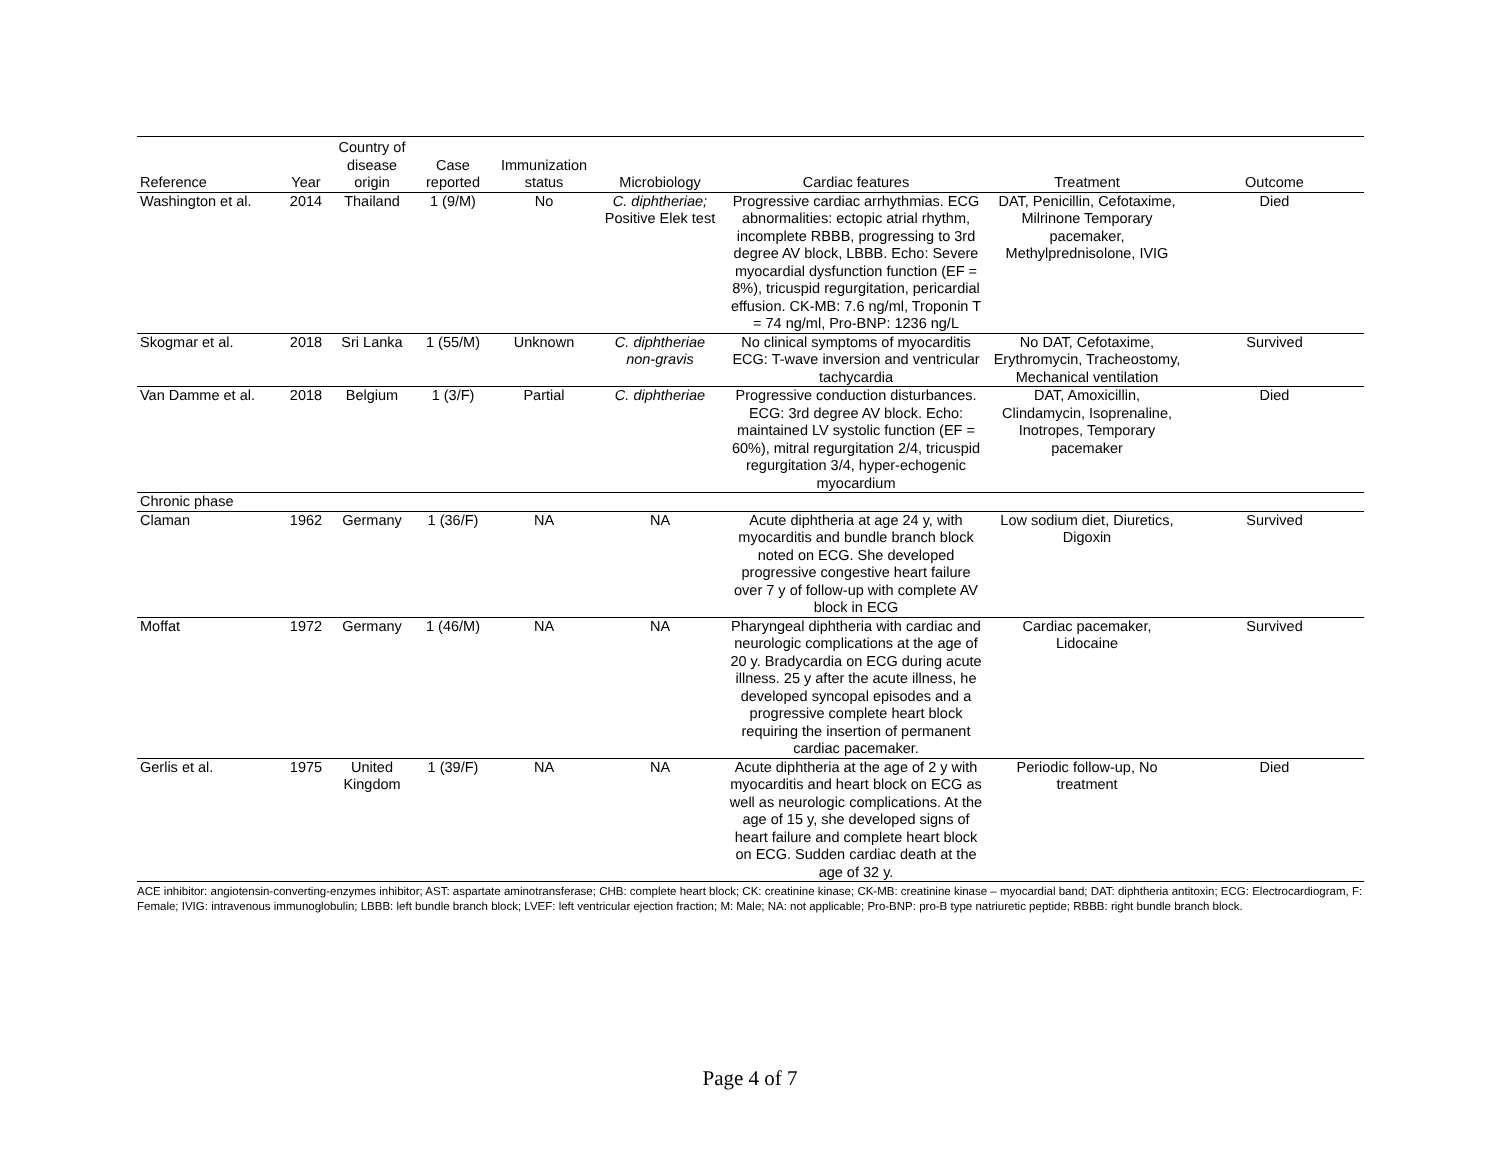| Reference | Year | Country of disease origin | Case reported | Immunization status | Microbiology | Cardiac features | Treatment | Outcome |
| --- | --- | --- | --- | --- | --- | --- | --- | --- |
| Washington et al. | 2014 | Thailand | 1 (9/M) | No | C. diphtheriae; Positive Elek test | Progressive cardiac arrhythmias. ECG abnormalities: ectopic atrial rhythm, incomplete RBBB, progressing to 3rd degree AV block, LBBB. Echo: Severe myocardial dysfunction function (EF = 8%), tricuspid regurgitation, pericardial effusion. CK-MB: 7.6 ng/ml, Troponin T = 74 ng/ml, Pro-BNP: 1236 ng/L | DAT, Penicillin, Cefotaxime, Milrinone Temporary pacemaker, Methylprednisolone, IVIG | Died |
| Skogmar et al. | 2018 | Sri Lanka | 1 (55/M) | Unknown | C. diphtheriae non-gravis | No clinical symptoms of myocarditis ECG: T-wave inversion and ventricular tachycardia | No DAT, Cefotaxime, Erythromycin, Tracheostomy, Mechanical ventilation | Survived |
| Van Damme et al. | 2018 | Belgium | 1 (3/F) | Partial | C. diphtheriae | Progressive conduction disturbances. ECG: 3rd degree AV block. Echo: maintained LV systolic function (EF = 60%), mitral regurgitation 2/4, tricuspid regurgitation 3/4, hyper-echogenic myocardium | DAT, Amoxicillin, Clindamycin, Isoprenaline, Inotropes, Temporary pacemaker | Died |
| Chronic phase | | | | | | | | |
| Claman | 1962 | Germany | 1 (36/F) | NA | NA | Acute diphtheria at age 24 y, with myocarditis and bundle branch block noted on ECG. She developed progressive congestive heart failure over 7 y of follow-up with complete AV block in ECG | Low sodium diet, Diuretics, Digoxin | Survived |
| Moffat | 1972 | Germany | 1 (46/M) | NA | NA | Pharyngeal diphtheria with cardiac and neurologic complications at the age of 20 y. Bradycardia on ECG during acute illness. 25 y after the acute illness, he developed syncopal episodes and a progressive complete heart block requiring the insertion of permanent cardiac pacemaker. | Cardiac pacemaker, Lidocaine | Survived |
| Gerlis et al. | 1975 | United Kingdom | 1 (39/F) | NA | NA | Acute diphtheria at the age of 2 y with myocarditis and heart block on ECG as well as neurologic complications. At the age of 15 y, she developed signs of heart failure and complete heart block on ECG. Sudden cardiac death at the age of 32 y. | Periodic follow-up, No treatment | Died |
ACE inhibitor: angiotensin-converting-enzymes inhibitor; AST: aspartate aminotransferase; CHB: complete heart block; CK: creatinine kinase; CK-MB: creatinine kinase – myocardial band; DAT: diphtheria antitoxin; ECG: Electrocardiogram, F: Female; IVIG: intravenous immunoglobulin; LBBB: left bundle branch block; LVEF: left ventricular ejection fraction; M: Male; NA: not applicable; Pro-BNP: pro-B type natriuretic peptide; RBBB: right bundle branch block.
Page 4 of 7